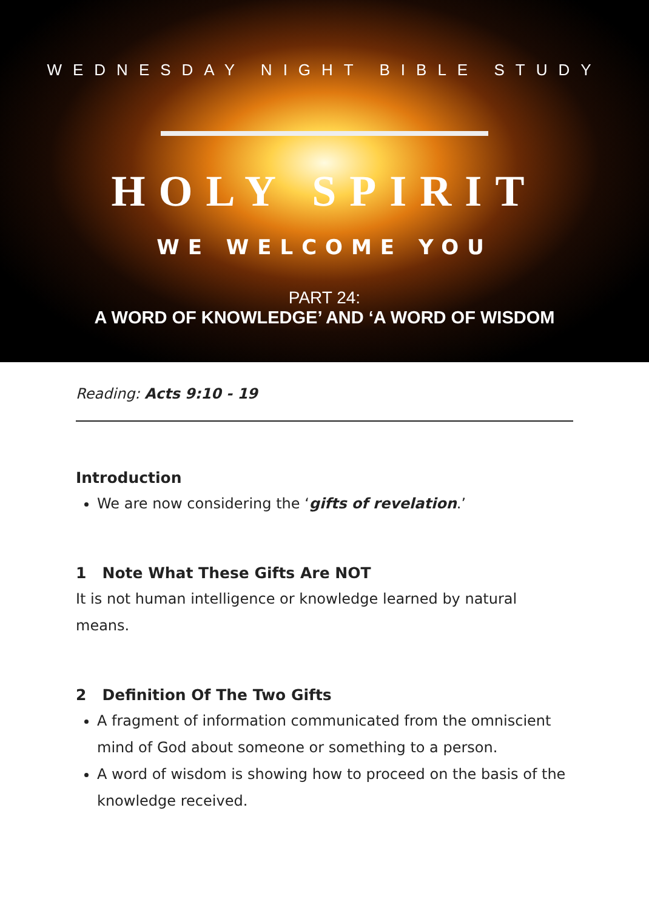WEDNESDAY NIGHT BIBLE STUDY
HOLY SPIRIT
WE WELCOME YOU
PART 24:
A WORD OF KNOWLEDGE’ AND ‘A WORD OF WISDOM
Reading: Acts 9:10 - 19
Introduction
We are now considering the ‘gifts of revelation.’
1 Note What These Gifts Are NOT
It is not human intelligence or knowledge learned by natural means.
2 Definition Of The Two Gifts
A fragment of information communicated from the omniscient mind of God about someone or something to a person.
A word of wisdom is showing how to proceed on the basis of the knowledge received.